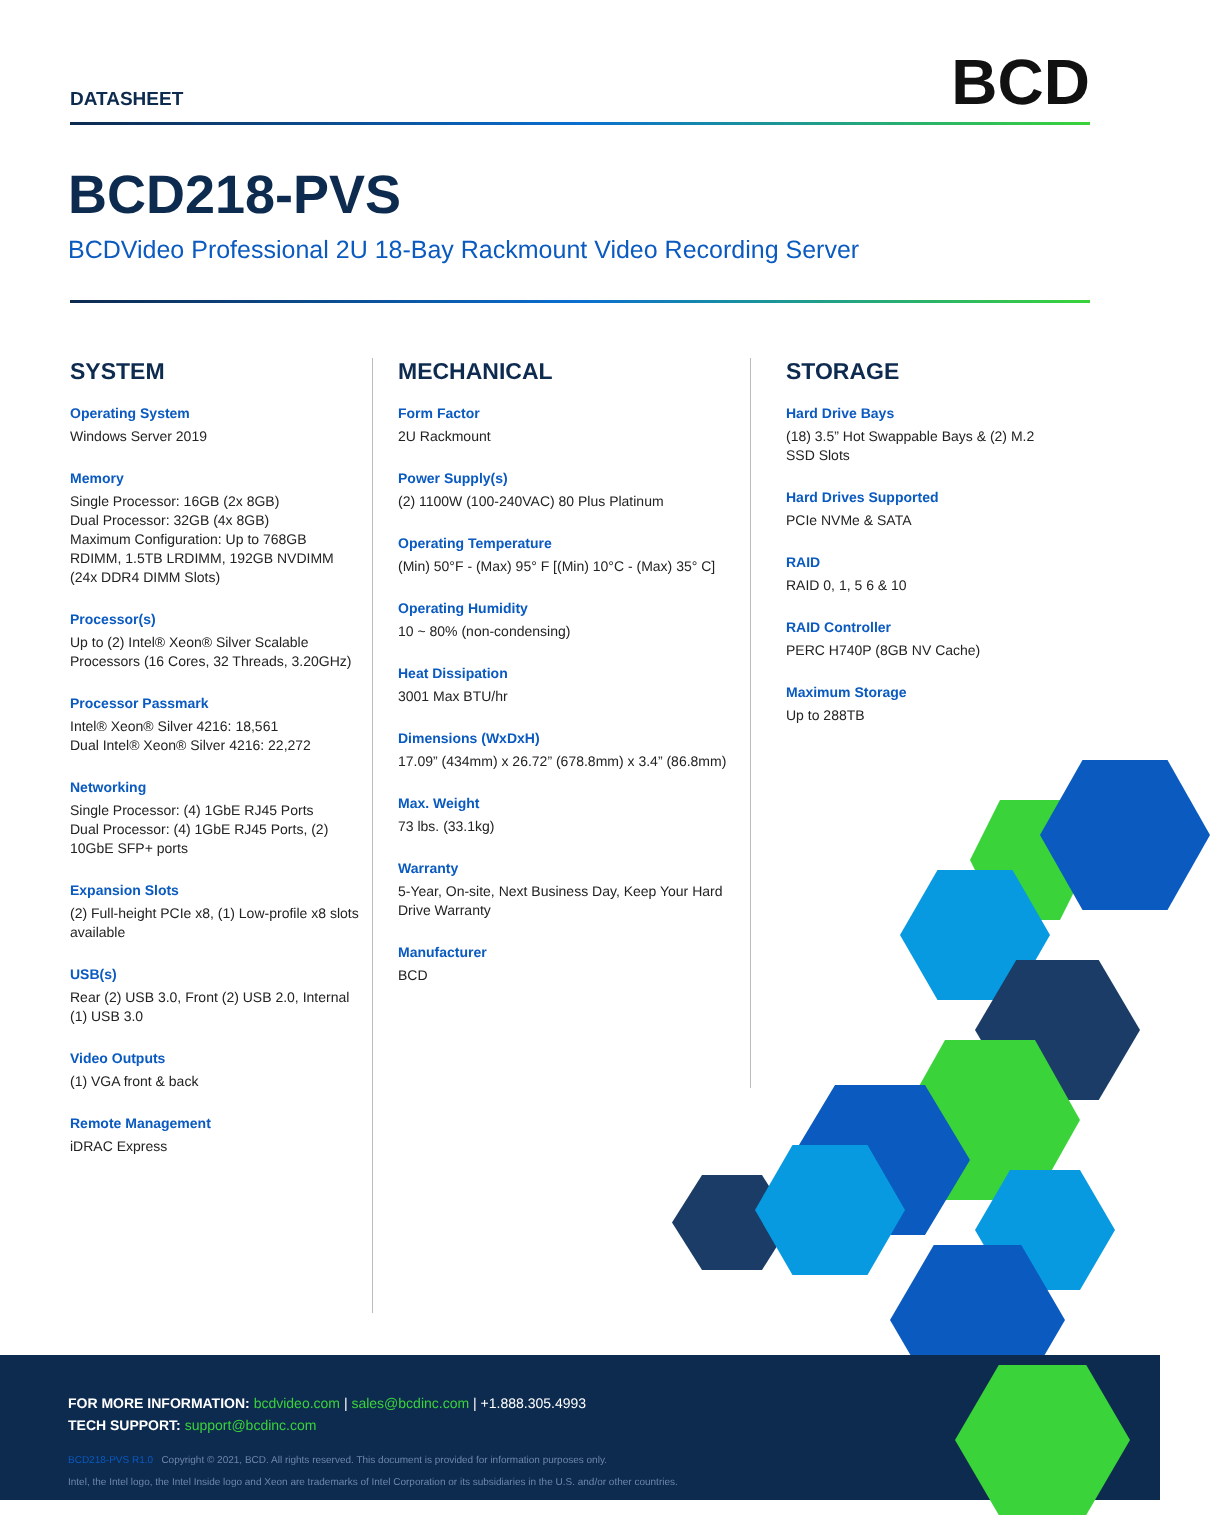DATASHEET
BCD
BCD218-PVS
BCDVideo Professional 2U 18-Bay Rackmount Video Recording Server
SYSTEM
Operating System
Windows Server 2019
Memory
Single Processor: 16GB (2x 8GB)
Dual Processor: 32GB (4x 8GB)
Maximum Configuration: Up to 768GB RDIMM, 1.5TB LRDIMM, 192GB NVDIMM
(24x DDR4 DIMM Slots)
Processor(s)
Up to (2) Intel® Xeon® Silver Scalable Processors (16 Cores, 32 Threads, 3.20GHz)
Processor Passmark
Intel® Xeon® Silver 4216: 18,561
Dual Intel® Xeon® Silver 4216: 22,272
Networking
Single Processor: (4) 1GbE RJ45 Ports
Dual Processor: (4) 1GbE RJ45 Ports, (2) 10GbE SFP+ ports
Expansion Slots
(2) Full-height PCIe x8, (1) Low-profile x8 slots available
USB(s)
Rear (2) USB 3.0, Front (2) USB 2.0, Internal (1) USB 3.0
Video Outputs
(1) VGA front & back
Remote Management
iDRAC Express
MECHANICAL
Form Factor
2U Rackmount
Power Supply(s)
(2) 1100W (100-240VAC) 80 Plus Platinum
Operating Temperature
(Min) 50°F - (Max) 95° F [(Min) 10°C - (Max) 35° C]
Operating Humidity
10 ~ 80% (non-condensing)
Heat Dissipation
3001 Max BTU/hr
Dimensions (WxDxH)
17.09” (434mm) x 26.72” (678.8mm) x 3.4” (86.8mm)
Max. Weight
73 lbs. (33.1kg)
Warranty
5-Year, On-site, Next Business Day, Keep Your Hard Drive Warranty
Manufacturer
BCD
STORAGE
Hard Drive Bays
(18) 3.5” Hot Swappable Bays & (2) M.2 SSD Slots
Hard Drives Supported
PCIe NVMe & SATA
RAID
RAID 0, 1, 5 6 & 10
RAID Controller
PERC H740P (8GB NV Cache)
Maximum Storage
Up to 288TB
FOR MORE INFORMATION: bcdvideo.com | sales@bcdinc.com | +1.888.305.4993
TECH SUPPORT: support@bcdinc.com
BCD218-PVS R1.0 Copyright © 2021, BCD. All rights reserved. This document is provided for information purposes only.
Intel, the Intel logo, the Intel Inside logo and Xeon are trademarks of Intel Corporation or its subsidiaries in the U.S. and/or other countries.